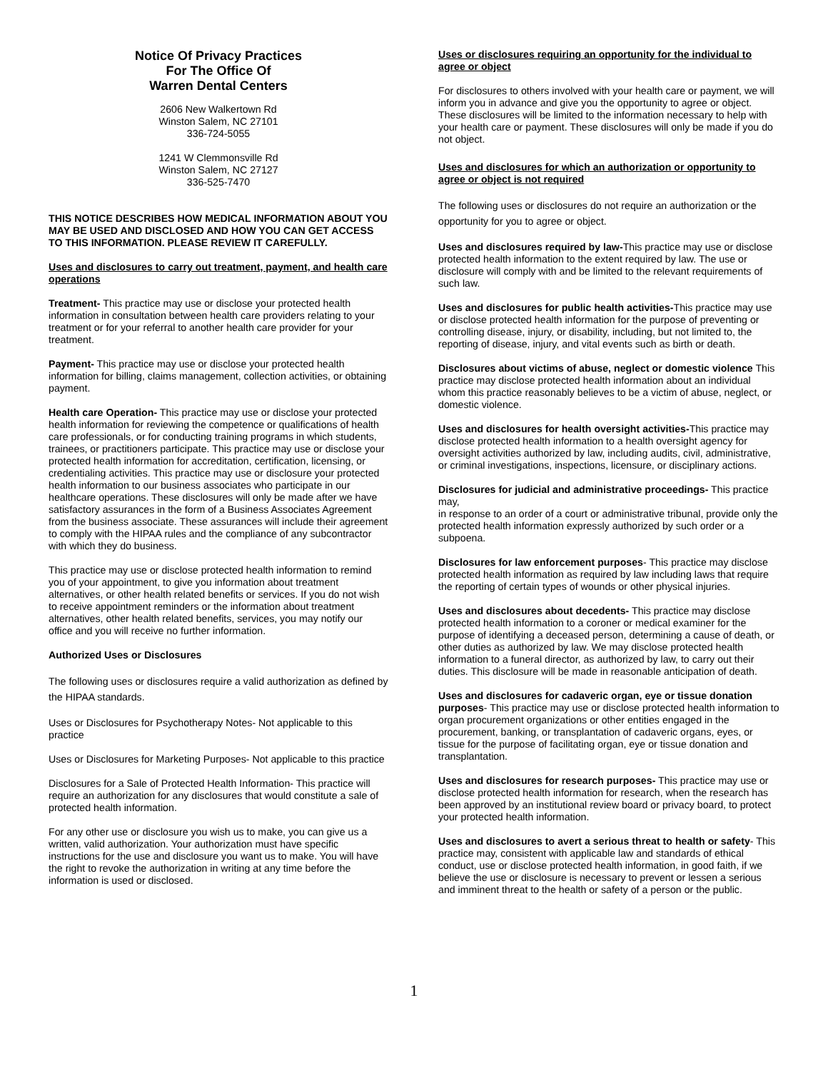Notice Of Privacy Practices
For The Office Of
Warren Dental Centers
2606 New Walkertown Rd
Winston Salem, NC 27101
336-724-5055
1241 W Clemmonsville Rd
Winston Salem, NC 27127
336-525-7470
THIS NOTICE DESCRIBES HOW MEDICAL INFORMATION ABOUT YOU MAY BE USED AND DISCLOSED AND HOW YOU CAN GET ACCESS TO THIS INFORMATION. PLEASE REVIEW IT CAREFULLY.
Uses and disclosures to carry out treatment, payment, and health care operations
Treatment- This practice may use or disclose your protected health information in consultation between health care providers relating to your treatment or for your referral to another health care provider for your treatment.
Payment- This practice may use or disclose your protected health information for billing, claims management, collection activities, or obtaining payment.
Health care Operation- This practice may use or disclose your protected health information for reviewing the competence or qualifications of health care professionals, or for conducting training programs in which students, trainees, or practitioners participate. This practice may use or disclose your protected health information for accreditation, certification, licensing, or credentialing activities. This practice may use or disclosure your protected health information to our business associates who participate in our healthcare operations. These disclosures will only be made after we have satisfactory assurances in the form of a Business Associates Agreement from the business associate. These assurances will include their agreement to comply with the HIPAA rules and the compliance of any subcontractor with which they do business.
This practice may use or disclose protected health information to remind you of your appointment, to give you information about treatment alternatives, or other health related benefits or services. If you do not wish to receive appointment reminders or the information about treatment alternatives, other health related benefits, services, you may notify our office and you will receive no further information.
Authorized Uses or Disclosures
The following uses or disclosures require a valid authorization as defined by the HIPAA standards.
Uses or Disclosures for Psychotherapy Notes- Not applicable to this practice
Uses or Disclosures for Marketing Purposes- Not applicable to this practice
Disclosures for a Sale of Protected Health Information- This practice will require an authorization for any disclosures that would constitute a sale of protected health information.
For any other use or disclosure you wish us to make, you can give us a written, valid authorization. Your authorization must have specific instructions for the use and disclosure you want us to make. You will have the right to revoke the authorization in writing at any time before the information is used or disclosed.
Uses or disclosures requiring an opportunity for the individual to agree or object
For disclosures to others involved with your health care or payment, we will inform you in advance and give you the opportunity to agree or object. These disclosures will be limited to the information necessary to help with your health care or payment. These disclosures will only be made if you do not object.
Uses and disclosures for which an authorization or opportunity to agree or object is not required
The following uses or disclosures do not require an authorization or the opportunity for you to agree or object.
Uses and disclosures required by law-This practice may use or disclose protected health information to the extent required by law. The use or disclosure will comply with and be limited to the relevant requirements of such law.
Uses and disclosures for public health activities-This practice may use or disclose protected health information for the purpose of preventing or controlling disease, injury, or disability, including, but not limited to, the reporting of disease, injury, and vital events such as birth or death.
Disclosures about victims of abuse, neglect or domestic violence This practice may disclose protected health information about an individual whom this practice reasonably believes to be a victim of abuse, neglect, or domestic violence.
Uses and disclosures for health oversight activities-This practice may disclose protected health information to a health oversight agency for oversight activities authorized by law, including audits, civil, administrative, or criminal investigations, inspections, licensure, or disciplinary actions.
Disclosures for judicial and administrative proceedings- This practice may,
in response to an order of a court or administrative tribunal, provide only the protected health information expressly authorized by such order or a subpoena.
Disclosures for law enforcement purposes- This practice may disclose protected health information as required by law including laws that require the reporting of certain types of wounds or other physical injuries.
Uses and disclosures about decedents- This practice may disclose protected health information to a coroner or medical examiner for the purpose of identifying a deceased person, determining a cause of death, or other duties as authorized by law. We may disclose protected health information to a funeral director, as authorized by law, to carry out their duties. This disclosure will be made in reasonable anticipation of death.
Uses and disclosures for cadaveric organ, eye or tissue donation purposes- This practice may use or disclose protected health information to organ procurement organizations or other entities engaged in the procurement, banking, or transplantation of cadaveric organs, eyes, or tissue for the purpose of facilitating organ, eye or tissue donation and transplantation.
Uses and disclosures for research purposes- This practice may use or disclose protected health information for research, when the research has been approved by an institutional review board or privacy board, to protect your protected health information.
Uses and disclosures to avert a serious threat to health or safety- This practice may, consistent with applicable law and standards of ethical conduct, use or disclose protected health information, in good faith, if we believe the use or disclosure is necessary to prevent or lessen a serious and imminent threat to the health or safety of a person or the public.
1